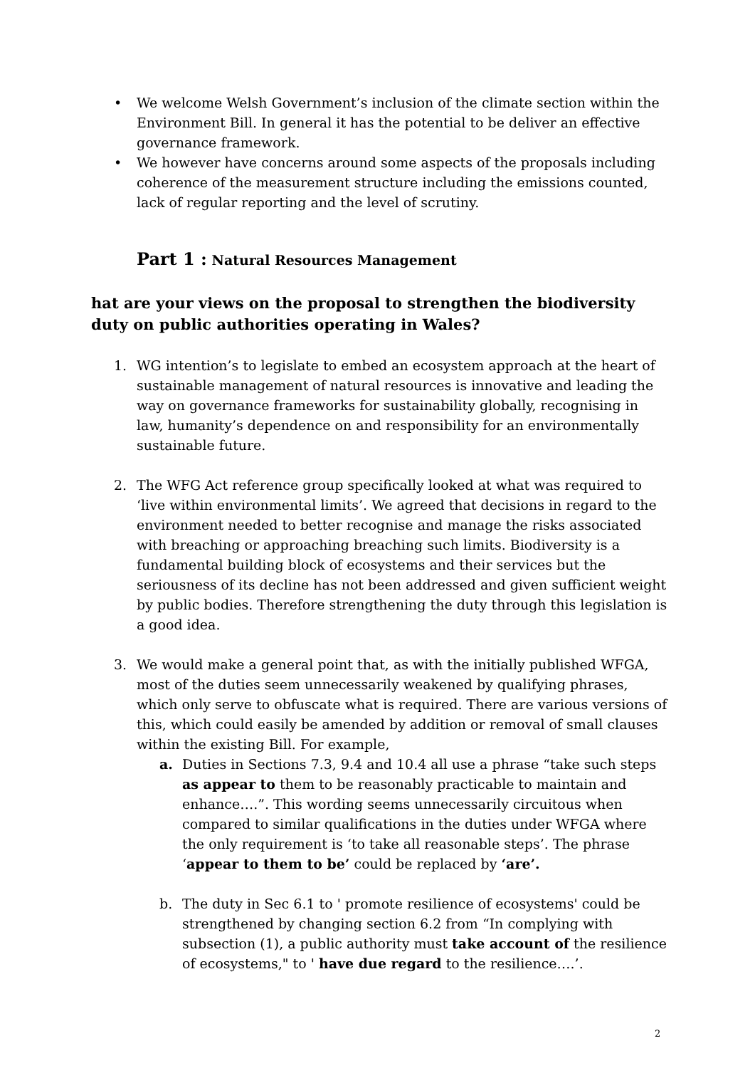• We welcome Welsh Government’s inclusion of the climate section within the Environment Bill. In general it has the potential to be deliver an effective governance framework.
• We however have concerns around some aspects of the proposals including coherence of the measurement structure including the emissions counted, lack of regular reporting and the level of scrutiny.
Part 1 : Natural Resources Management
hat are your views on the proposal to strengthen the biodiversity duty on public authorities operating in Wales?
1. WG intention’s to legislate to embed an ecosystem approach at the heart of sustainable management of natural resources is innovative and leading the way on governance frameworks for sustainability globally, recognising in law, humanity’s dependence on and responsibility for an environmentally sustainable future.
2. The WFG Act reference group specifically looked at what was required to ‘live within environmental limits’. We agreed that decisions in regard to the environment needed to better recognise and manage the risks associated with breaching or approaching breaching such limits. Biodiversity is a fundamental building block of ecosystems and their services but the seriousness of its decline has not been addressed and given sufficient weight by public bodies. Therefore strengthening the duty through this legislation is a good idea.
3. We would make a general point that, as with the initially published WFGA, most of the duties seem unnecessarily weakened by qualifying phrases, which only serve to obfuscate what is required. There are various versions of this, which could easily be amended by addition or removal of small clauses within the existing Bill. For example,
a. Duties in Sections 7.3, 9.4 and 10.4 all use a phrase “take such steps as appear to them to be reasonably practicable to maintain and enhance….”. This wording seems unnecessarily circuitous when compared to similar qualifications in the duties under WFGA where the only requirement is ‘to take all reasonable steps’. The phrase ‘appear to them to be’ could be replaced by ‘are’.
b. The duty in Sec 6.1 to ' promote resilience of ecosystems' could be strengthened by changing section 6.2 from “In complying with subsection (1), a public authority must take account of the resilience of ecosystems," to ' have due regard to the resilience….’.
2